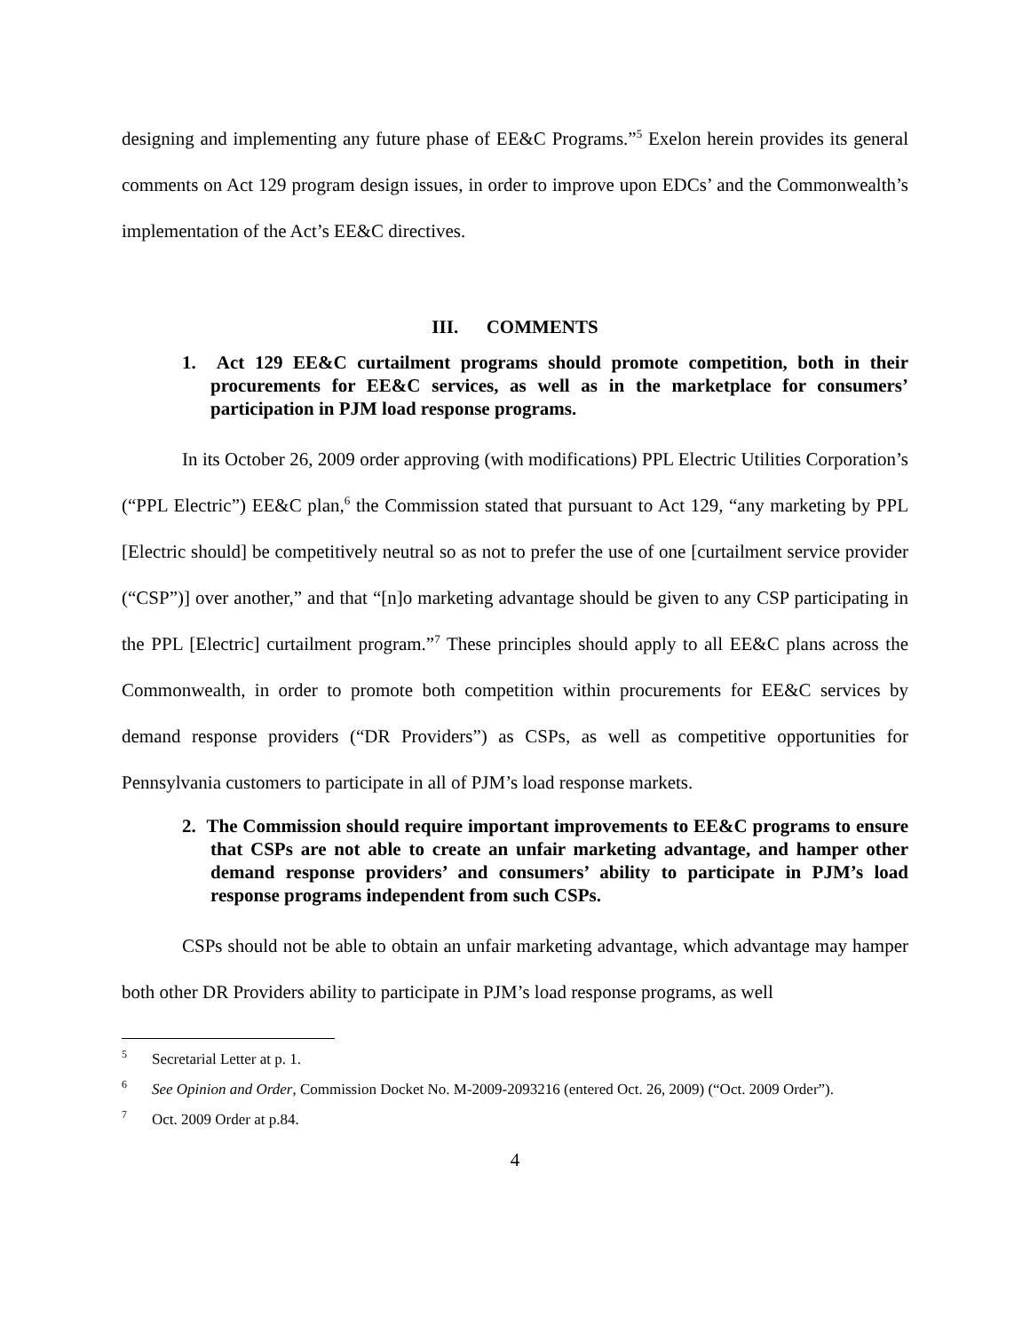designing and implementing any future phase of EE&C Programs.”<sup>5</sup> Exelon herein provides its general comments on Act 129 program design issues, in order to improve upon EDCs’ and the Commonwealth’s implementation of the Act’s EE&C directives.
III. COMMENTS
1. Act 129 EE&C curtailment programs should promote competition, both in their procurements for EE&C services, as well as in the marketplace for consumers’ participation in PJM load response programs.
In its October 26, 2009 order approving (with modifications) PPL Electric Utilities Corporation’s (“PPL Electric”) EE&C plan,<sup>6</sup> the Commission stated that pursuant to Act 129, “any marketing by PPL [Electric should] be competitively neutral so as not to prefer the use of one [curtailment service provider (“CSP”)] over another,” and that “[n]o marketing advantage should be given to any CSP participating in the PPL [Electric] curtailment program.”<sup>7</sup> These principles should apply to all EE&C plans across the Commonwealth, in order to promote both competition within procurements for EE&C services by demand response providers (“DR Providers”) as CSPs, as well as competitive opportunities for Pennsylvania customers to participate in all of PJM’s load response markets.
2. The Commission should require important improvements to EE&C programs to ensure that CSPs are not able to create an unfair marketing advantage, and hamper other demand response providers’ and consumers’ ability to participate in PJM’s load response programs independent from such CSPs.
CSPs should not be able to obtain an unfair marketing advantage, which advantage may hamper both other DR Providers ability to participate in PJM’s load response programs, as well
<sup>5</sup> Secretarial Letter at p. 1.
<sup>6</sup> See Opinion and Order, Commission Docket No. M-2009-2093216 (entered Oct. 26, 2009) (“Oct. 2009 Order”).
<sup>7</sup> Oct. 2009 Order at p.84.
4